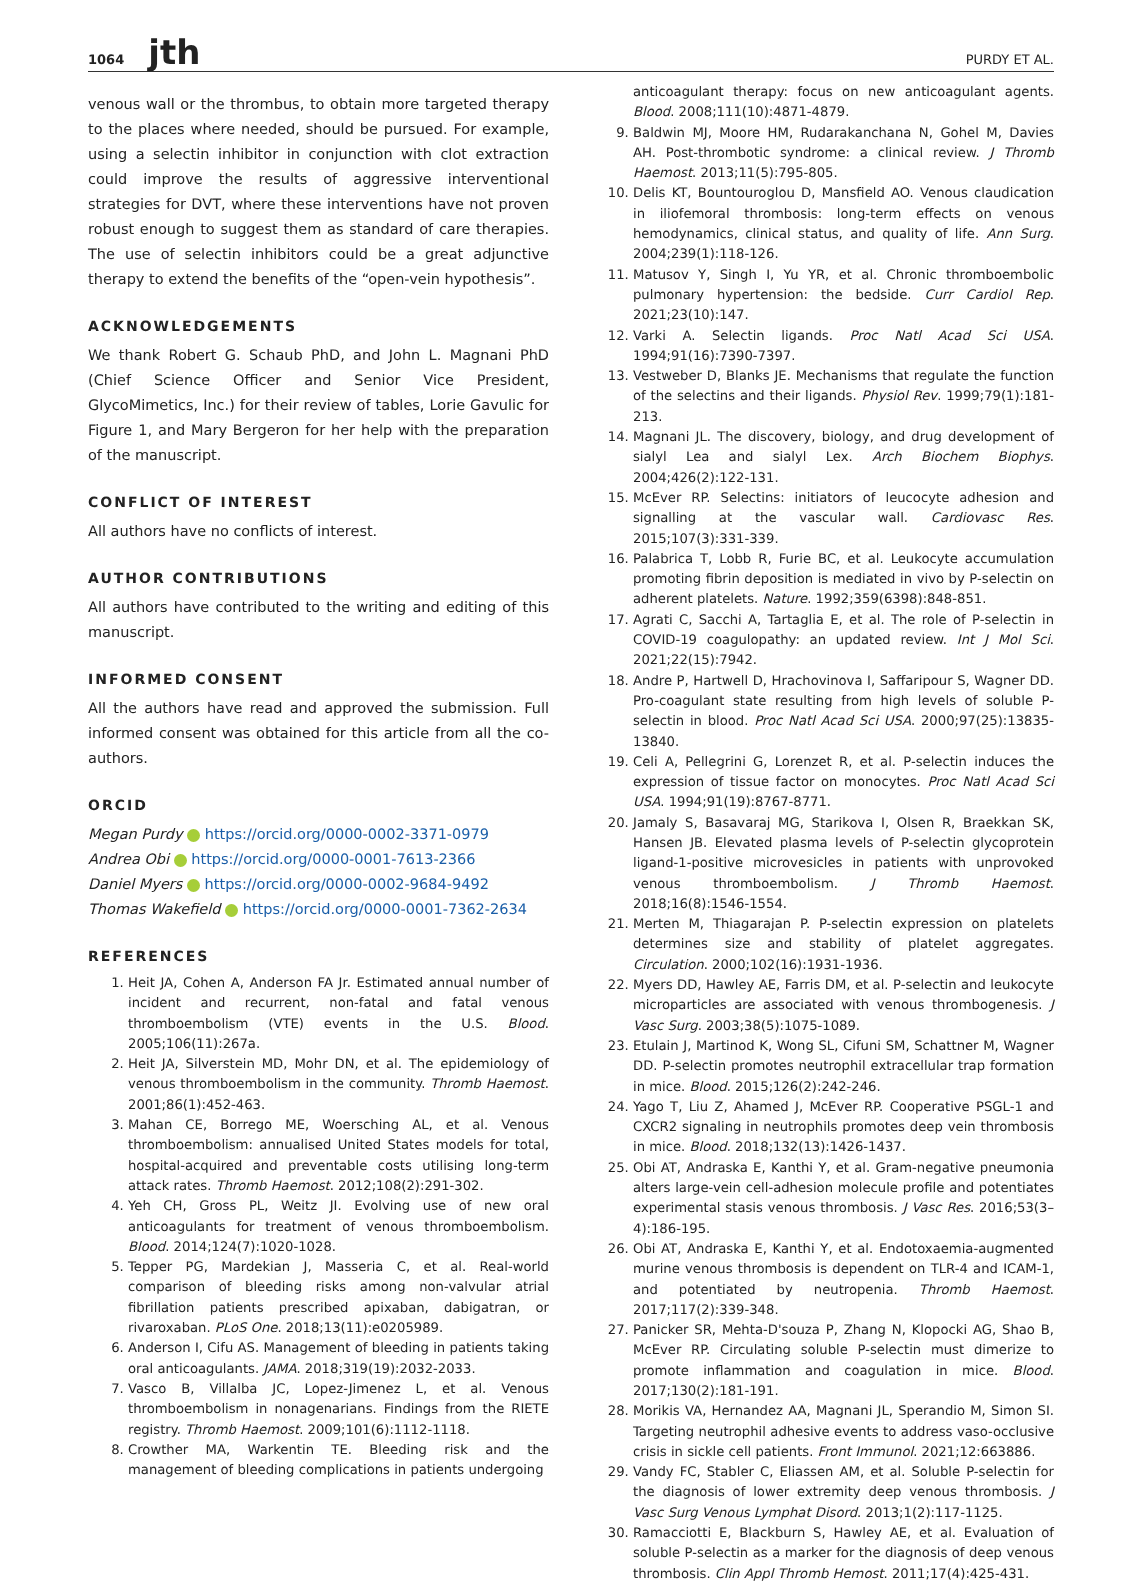1064 jth
PURDY ET AL.
venous wall or the thrombus, to obtain more targeted therapy to the places where needed, should be pursued. For example, using a selectin inhibitor in conjunction with clot extraction could improve the results of aggressive interventional strategies for DVT, where these interventions have not proven robust enough to suggest them as standard of care therapies. The use of selectin inhibitors could be a great adjunctive therapy to extend the benefits of the “open-vein hypothesis”.
ACKNOWLEDGEMENTS
We thank Robert G. Schaub PhD, and John L. Magnani PhD (Chief Science Officer and Senior Vice President, GlycoMimetics, Inc.) for their review of tables, Lorie Gavulic for Figure 1, and Mary Bergeron for her help with the preparation of the manuscript.
CONFLICT OF INTEREST
All authors have no conflicts of interest.
AUTHOR CONTRIBUTIONS
All authors have contributed to the writing and editing of this manuscript.
INFORMED CONSENT
All the authors have read and approved the submission. Full informed consent was obtained for this article from all the co-authors.
ORCID
Megan Purdy https://orcid.org/0000-0002-3371-0979
Andrea Obi https://orcid.org/0000-0001-7613-2366
Daniel Myers https://orcid.org/0000-0002-9684-9492
Thomas Wakefield https://orcid.org/0000-0001-7362-2634
REFERENCES
1. Heit JA, Cohen A, Anderson FA Jr. Estimated annual number of incident and recurrent, non-fatal and fatal venous thromboembolism (VTE) events in the U.S. Blood. 2005;106(11):267a.
2. Heit JA, Silverstein MD, Mohr DN, et al. The epidemiology of venous thromboembolism in the community. Thromb Haemost. 2001;86(1):452-463.
3. Mahan CE, Borrego ME, Woersching AL, et al. Venous thromboembolism: annualised United States models for total, hospital-acquired and preventable costs utilising long-term attack rates. Thromb Haemost. 2012;108(2):291-302.
4. Yeh CH, Gross PL, Weitz JI. Evolving use of new oral anticoagulants for treatment of venous thromboembolism. Blood. 2014;124(7):1020-1028.
5. Tepper PG, Mardekian J, Masseria C, et al. Real-world comparison of bleeding risks among non-valvular atrial fibrillation patients prescribed apixaban, dabigatran, or rivaroxaban. PLoS One. 2018;13(11):e0205989.
6. Anderson I, Cifu AS. Management of bleeding in patients taking oral anticoagulants. JAMA. 2018;319(19):2032-2033.
7. Vasco B, Villalba JC, Lopez-Jimenez L, et al. Venous thromboembolism in nonagenarians. Findings from the RIETE registry. Thromb Haemost. 2009;101(6):1112-1118.
8. Crowther MA, Warkentin TE. Bleeding risk and the management of bleeding complications in patients undergoing
anticoagulant therapy: focus on new anticoagulant agents. Blood. 2008;111(10):4871-4879.
9. Baldwin MJ, Moore HM, Rudarakanchana N, Gohel M, Davies AH. Post-thrombotic syndrome: a clinical review. J Thromb Haemost. 2013;11(5):795-805.
10. Delis KT, Bountouroglou D, Mansfield AO. Venous claudication in iliofemoral thrombosis: long-term effects on venous hemodynamics, clinical status, and quality of life. Ann Surg. 2004;239(1):118-126.
11. Matusov Y, Singh I, Yu YR, et al. Chronic thromboembolic pulmonary hypertension: the bedside. Curr Cardiol Rep. 2021;23(10):147.
12. Varki A. Selectin ligands. Proc Natl Acad Sci USA. 1994;91(16):7390-7397.
13. Vestweber D, Blanks JE. Mechanisms that regulate the function of the selectins and their ligands. Physiol Rev. 1999;79(1):181-213.
14. Magnani JL. The discovery, biology, and drug development of sialyl Lea and sialyl Lex. Arch Biochem Biophys. 2004;426(2):122-131.
15. McEver RP. Selectins: initiators of leucocyte adhesion and signalling at the vascular wall. Cardiovasc Res. 2015;107(3):331-339.
16. Palabrica T, Lobb R, Furie BC, et al. Leukocyte accumulation promoting fibrin deposition is mediated in vivo by P-selectin on adherent platelets. Nature. 1992;359(6398):848-851.
17. Agrati C, Sacchi A, Tartaglia E, et al. The role of P-selectin in COVID-19 coagulopathy: an updated review. Int J Mol Sci. 2021;22(15):7942.
18. Andre P, Hartwell D, Hrachovinova I, Saffaripour S, Wagner DD. Pro-coagulant state resulting from high levels of soluble P-selectin in blood. Proc Natl Acad Sci USA. 2000;97(25):13835-13840.
19. Celi A, Pellegrini G, Lorenzet R, et al. P-selectin induces the expression of tissue factor on monocytes. Proc Natl Acad Sci USA. 1994;91(19):8767-8771.
20. Jamaly S, Basavaraj MG, Starikova I, Olsen R, Braekkan SK, Hansen JB. Elevated plasma levels of P-selectin glycoprotein ligand-1-positive microvesicles in patients with unprovoked venous thromboembolism. J Thromb Haemost. 2018;16(8):1546-1554.
21. Merten M, Thiagarajan P. P-selectin expression on platelets determines size and stability of platelet aggregates. Circulation. 2000;102(16):1931-1936.
22. Myers DD, Hawley AE, Farris DM, et al. P-selectin and leukocyte microparticles are associated with venous thrombogenesis. J Vasc Surg. 2003;38(5):1075-1089.
23. Etulain J, Martinod K, Wong SL, Cifuni SM, Schattner M, Wagner DD. P-selectin promotes neutrophil extracellular trap formation in mice. Blood. 2015;126(2):242-246.
24. Yago T, Liu Z, Ahamed J, McEver RP. Cooperative PSGL-1 and CXCR2 signaling in neutrophils promotes deep vein thrombosis in mice. Blood. 2018;132(13):1426-1437.
25. Obi AT, Andraska E, Kanthi Y, et al. Gram-negative pneumonia alters large-vein cell-adhesion molecule profile and potentiates experimental stasis venous thrombosis. J Vasc Res. 2016;53(3–4):186-195.
26. Obi AT, Andraska E, Kanthi Y, et al. Endotoxaemia-augmented murine venous thrombosis is dependent on TLR-4 and ICAM-1, and potentiated by neutropenia. Thromb Haemost. 2017;117(2):339-348.
27. Panicker SR, Mehta-D'souza P, Zhang N, Klopocki AG, Shao B, McEver RP. Circulating soluble P-selectin must dimerize to promote inflammation and coagulation in mice. Blood. 2017;130(2):181-191.
28. Morikis VA, Hernandez AA, Magnani JL, Sperandio M, Simon SI. Targeting neutrophil adhesive events to address vaso-occlusive crisis in sickle cell patients. Front Immunol. 2021;12:663886.
29. Vandy FC, Stabler C, Eliassen AM, et al. Soluble P-selectin for the diagnosis of lower extremity deep venous thrombosis. J Vasc Surg Venous Lymphat Disord. 2013;1(2):117-1125.
30. Ramacciotti E, Blackburn S, Hawley AE, et al. Evaluation of soluble P-selectin as a marker for the diagnosis of deep venous thrombosis. Clin Appl Thromb Hemost. 2011;17(4):425-431.